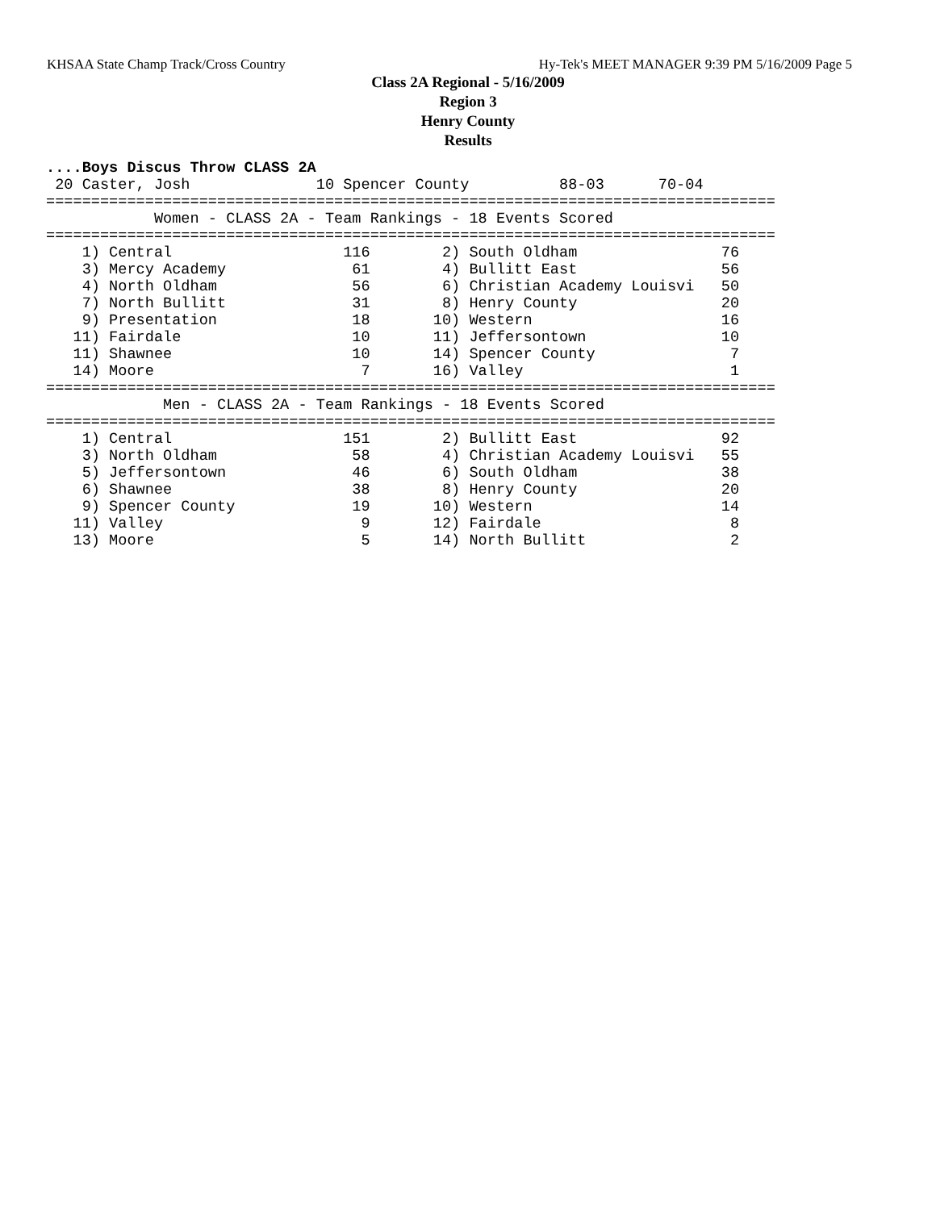KHSAA State Champ Track/Cross Country Hy-Tek's MEET MANAGER 9:39 PM 5/16/2009 Page 5
Class 2A Regional - 5/16/2009
Region 3
Henry County
Results
....Boys Discus Throw CLASS 2A
 20 Caster, Josh              10 Spencer County          88-03      70-04
=================================================================================
            Women - CLASS 2A - Team Rankings - 18 Events Scored
=================================================================================
    1) Central                   116        2) South Oldham                76
    3) Mercy Academy              61        4) Bullitt East                56
    4) North Oldham               56        6) Christian Academy Louisvi   50
    7) North Bullitt              31        8) Henry County                20
    9) Presentation               18       10) Western                     16
   11) Fairdale                   10       11) Jeffersontown               10
   11) Shawnee                    10       14) Spencer County               7
   14) Moore                       7       16) Valley                       1
=================================================================================
             Men - CLASS 2A - Team Rankings - 18 Events Scored
=================================================================================
    1) Central                   151        2) Bullitt East                92
    3) North Oldham               58        4) Christian Academy Louisvi   55
    5) Jeffersontown              46        6) South Oldham                38
    6) Shawnee                    38        8) Henry County                20
    9) Spencer County             19       10) Western                     14
   11) Valley                      9       12) Fairdale                     8
   13) Moore                       5       14) North Bullitt                2